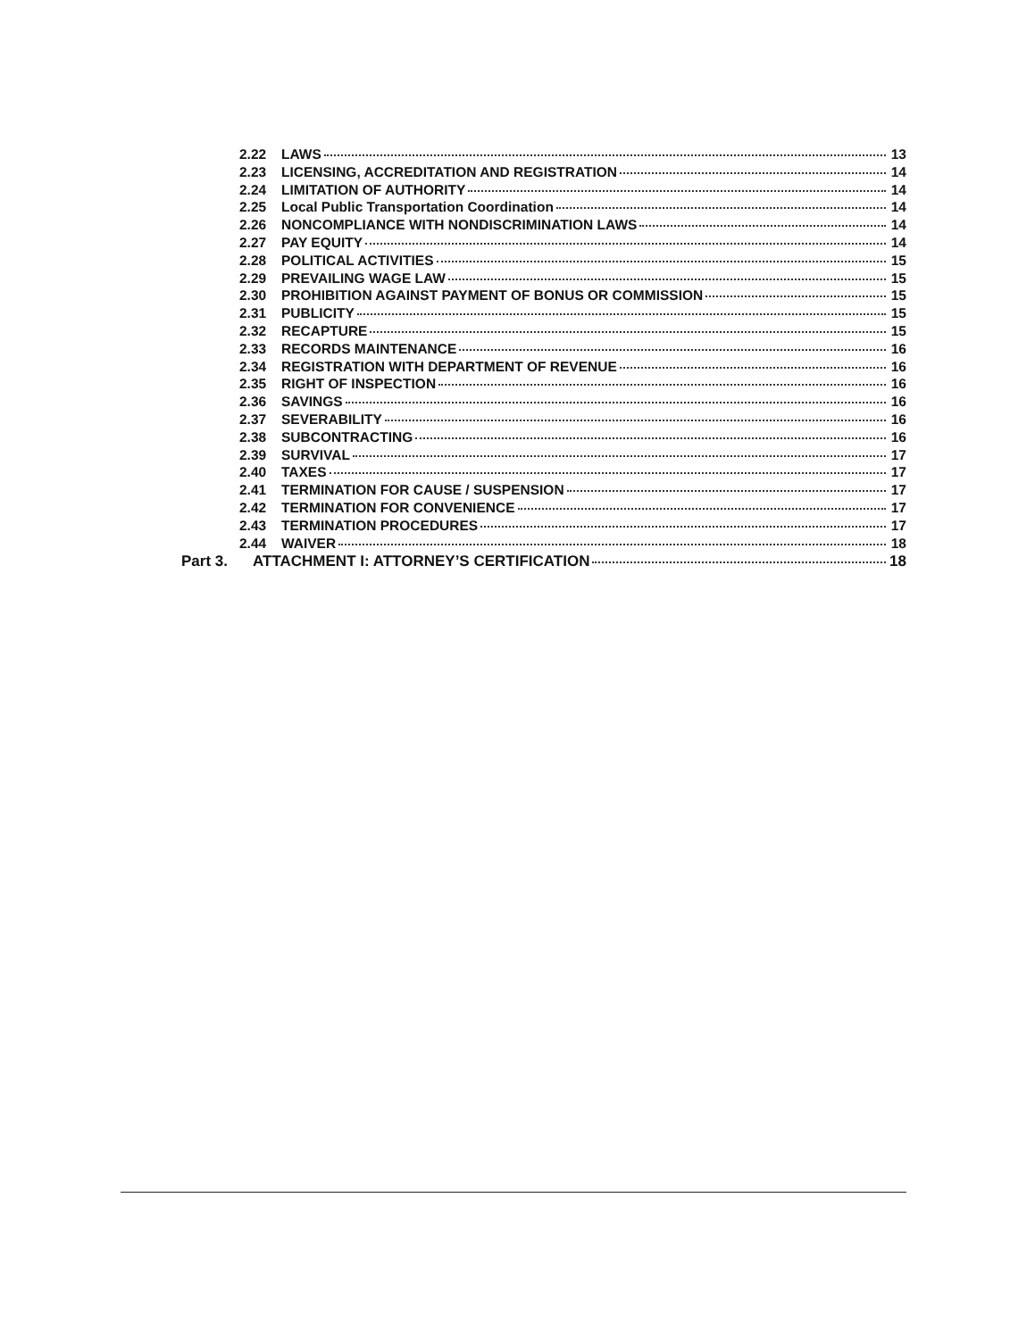2.22 LAWS 13
2.23 LICENSING, ACCREDITATION AND REGISTRATION 14
2.24 LIMITATION OF AUTHORITY 14
2.25 Local Public Transportation Coordination 14
2.26 NONCOMPLIANCE WITH NONDISCRIMINATION LAWS 14
2.27 PAY EQUITY 14
2.28 POLITICAL ACTIVITIES 15
2.29 PREVAILING WAGE LAW 15
2.30 PROHIBITION AGAINST PAYMENT OF BONUS OR COMMISSION 15
2.31 PUBLICITY 15
2.32 RECAPTURE 15
2.33 RECORDS MAINTENANCE 16
2.34 REGISTRATION WITH DEPARTMENT OF REVENUE 16
2.35 RIGHT OF INSPECTION 16
2.36 SAVINGS 16
2.37 SEVERABILITY 16
2.38 SUBCONTRACTING 16
2.39 SURVIVAL 17
2.40 TAXES 17
2.41 TERMINATION FOR CAUSE / SUSPENSION 17
2.42 TERMINATION FOR CONVENIENCE 17
2.43 TERMINATION PROCEDURES 17
2.44 WAIVER 18
Part 3. ATTACHMENT I: ATTORNEY’S CERTIFICATION 18